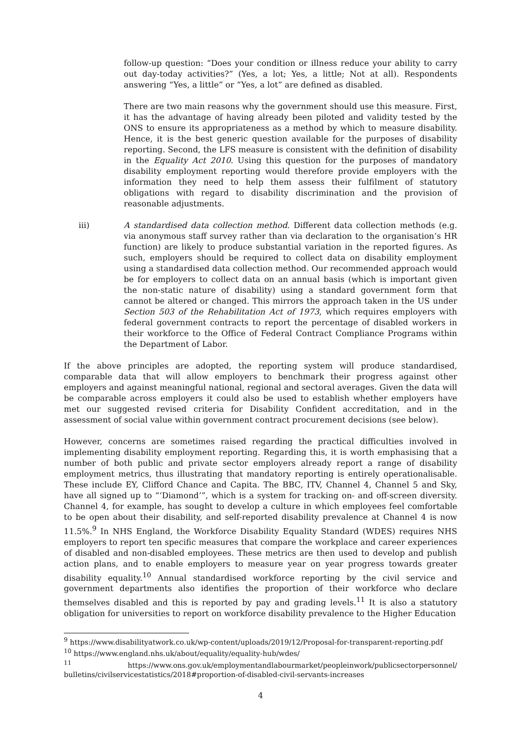follow-up question: “Does your condition or illness reduce your ability to carry out day-today activities?” (Yes, a lot; Yes, a little; Not at all). Respondents answering “Yes, a little” or “Yes, a lot” are defined as disabled.
There are two main reasons why the government should use this measure. First, it has the advantage of having already been piloted and validity tested by the ONS to ensure its appropriateness as a method by which to measure disability. Hence, it is the best generic question available for the purposes of disability reporting. Second, the LFS measure is consistent with the definition of disability in the Equality Act 2010. Using this question for the purposes of mandatory disability employment reporting would therefore provide employers with the information they need to help them assess their fulfilment of statutory obligations with regard to disability discrimination and the provision of reasonable adjustments.
iii) A standardised data collection method. Different data collection methods (e.g. via anonymous staff survey rather than via declaration to the organisation’s HR function) are likely to produce substantial variation in the reported figures. As such, employers should be required to collect data on disability employment using a standardised data collection method. Our recommended approach would be for employers to collect data on an annual basis (which is important given the non-static nature of disability) using a standard government form that cannot be altered or changed. This mirrors the approach taken in the US under Section 503 of the Rehabilitation Act of 1973, which requires employers with federal government contracts to report the percentage of disabled workers in their workforce to the Office of Federal Contract Compliance Programs within the Department of Labor.
If the above principles are adopted, the reporting system will produce standardised, comparable data that will allow employers to benchmark their progress against other employers and against meaningful national, regional and sectoral averages. Given the data will be comparable across employers it could also be used to establish whether employers have met our suggested revised criteria for Disability Confident accreditation, and in the assessment of social value within government contract procurement decisions (see below).
However, concerns are sometimes raised regarding the practical difficulties involved in implementing disability employment reporting. Regarding this, it is worth emphasising that a number of both public and private sector employers already report a range of disability employment metrics, thus illustrating that mandatory reporting is entirely operationalisable. These include EY, Clifford Chance and Capita. The BBC, ITV, Channel 4, Channel 5 and Sky, have all signed up to “‘Diamond’”, which is a system for tracking on- and off-screen diversity. Channel 4, for example, has sought to develop a culture in which employees feel comfortable to be open about their disability, and self-reported disability prevalence at Channel 4 is now 11.5%.<sup>9</sup> In NHS England, the Workforce Disability Equality Standard (WDES) requires NHS employers to report ten specific measures that compare the workplace and career experiences of disabled and non-disabled employees. These metrics are then used to develop and publish action plans, and to enable employers to measure year on year progress towards greater disability equality.<sup>10</sup> Annual standardised workforce reporting by the civil service and government departments also identifies the proportion of their workforce who declare themselves disabled and this is reported by pay and grading levels.<sup>11</sup> It is also a statutory obligation for universities to report on workforce disability prevalence to the Higher Education
<sup>9</sup> https://www.disabilityatwork.co.uk/wp-content/uploads/2019/12/Proposal-for-transparent-reporting.pdf
<sup>10</sup> https://www.england.nhs.uk/about/equality/equality-hub/wdes/
<sup>11</sup> https://www.ons.gov.uk/employmentandlabourmarket/peopleinwork/publicsectorpersonnel/ bulletins/civilservicestatistics/2018#proportion-of-disabled-civil-servants-increases
4